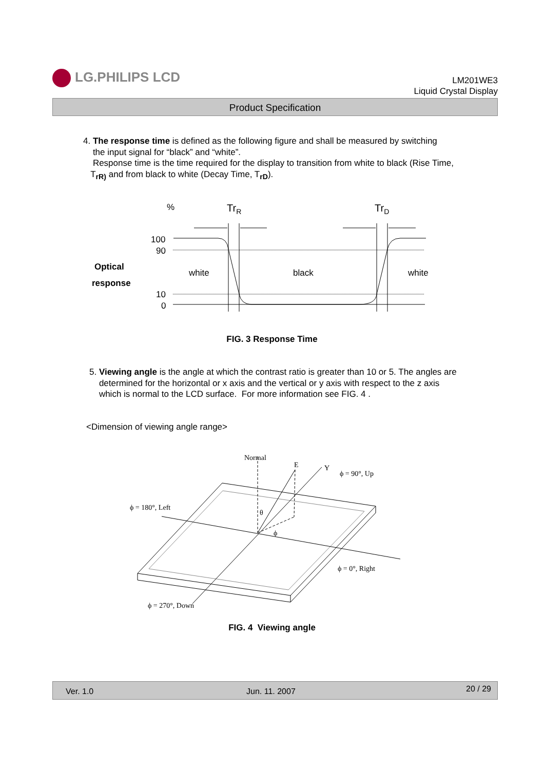LG.PHILIPS LCD
LM201WE3
Liquid Crystal Display
Product Specification
4. The response time is defined as the following figure and shall be measured by switching
the input signal for “black” and “white”.
Response time is the time required for the display to transition from white to black (Rise Time,
T<sub>rR)</sub> and from black to white (Decay Time, T<sub>rD</sub>).
%
TrR
TrD
100
90
10
0
Optical
response
white
black
white
FIG. 3 Response Time
5. Viewing angle is the angle at which the contrast ratio is greater than 10 or 5. The angles are
determined for the horizontal or x axis and the vertical or y axis with respect to the z axis
which is normal to the LCD surface. For more information see FIG. 4 .
<Dimension of viewing angle range>
Normal
E
Y
ϕ = 90°, Up
ϕ = 180°, Left
θ
ϕ
ϕ = 0°, Right
ϕ = 270°, Down
FIG. 4 Viewing angle
Ver. 1.0 Jun. 11. 2007 20 / 29